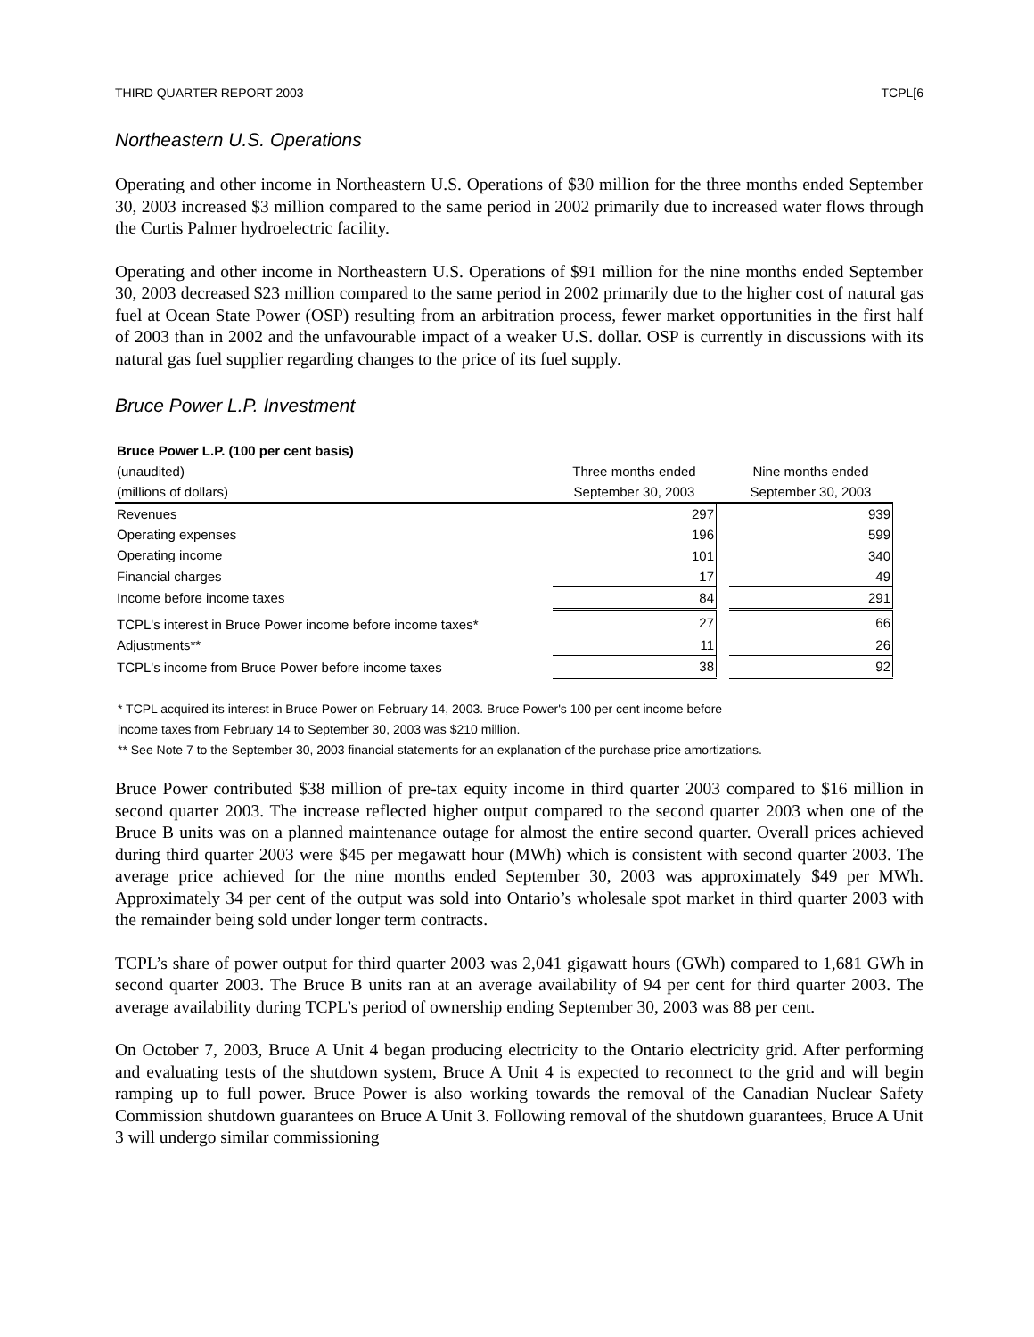THIRD QUARTER REPORT 2003 TCPL[6
Northeastern U.S. Operations
Operating and other income in Northeastern U.S. Operations of $30 million for the three months ended September 30, 2003 increased $3 million compared to the same period in 2002 primarily due to increased water flows through the Curtis Palmer hydroelectric facility.
Operating and other income in Northeastern U.S. Operations of $91 million for the nine months ended September 30, 2003 decreased $23 million compared to the same period in 2002 primarily due to the higher cost of natural gas fuel at Ocean State Power (OSP) resulting from an arbitration process, fewer market opportunities in the first half of 2003 than in 2002 and the unfavourable impact of a weaker U.S. dollar. OSP is currently in discussions with its natural gas fuel supplier regarding changes to the price of its fuel supply.
Bruce Power L.P. Investment
| Bruce Power L.P. (100 per cent basis) | | | |
| --- | --- | --- | --- |
| (unaudited) | Three months ended | | Nine months ended |
| (millions of dollars) | September 30, 2003 | | September 30, 2003 |
| Revenues | 297 | | 939 |
| Operating expenses | 196 | | 599 |
| Operating income | 101 | | 340 |
| Financial charges | 17 | | 49 |
| Income before income taxes | 84 | | 291 |
| TCPL's interest in Bruce Power income before income taxes* | 27 | | 66 |
| Adjustments** | 11 | | 26 |
| TCPL's income from Bruce Power before income taxes | 38 | | 92 |
* TCPL acquired its interest in Bruce Power on February 14, 2003. Bruce Power's 100 per cent income before
income taxes from February 14 to September 30, 2003 was $210 million.
** See Note 7 to the September 30, 2003 financial statements for an explanation of the purchase price amortizations.
Bruce Power contributed $38 million of pre-tax equity income in third quarter 2003 compared to $16 million in second quarter 2003. The increase reflected higher output compared to the second quarter 2003 when one of the Bruce B units was on a planned maintenance outage for almost the entire second quarter. Overall prices achieved during third quarter 2003 were $45 per megawatt hour (MWh) which is consistent with second quarter 2003. The average price achieved for the nine months ended September 30, 2003 was approximately $49 per MWh. Approximately 34 per cent of the output was sold into Ontario’s wholesale spot market in third quarter 2003 with the remainder being sold under longer term contracts.
TCPL’s share of power output for third quarter 2003 was 2,041 gigawatt hours (GWh) compared to 1,681 GWh in second quarter 2003. The Bruce B units ran at an average availability of 94 per cent for third quarter 2003. The average availability during TCPL’s period of ownership ending September 30, 2003 was 88 per cent.
On October 7, 2003, Bruce A Unit 4 began producing electricity to the Ontario electricity grid. After performing and evaluating tests of the shutdown system, Bruce A Unit 4 is expected to reconnect to the grid and will begin ramping up to full power. Bruce Power is also working towards the removal of the Canadian Nuclear Safety Commission shutdown guarantees on Bruce A Unit 3. Following removal of the shutdown guarantees, Bruce A Unit 3 will undergo similar commissioning